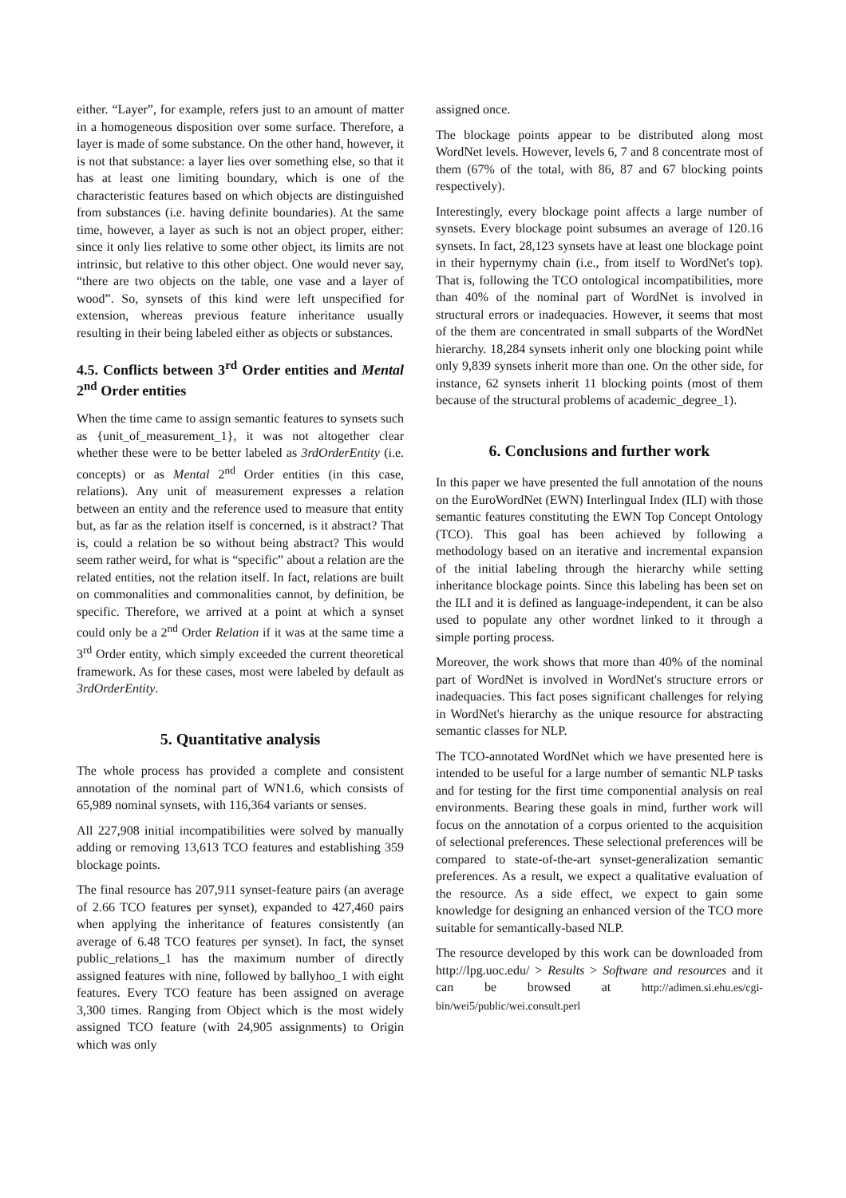either. “Layer”, for example, refers just to an amount of matter in a homogeneous disposition over some surface. Therefore, a layer is made of some substance. On the other hand, however, it is not that substance: a layer lies over something else, so that it has at least one limiting boundary, which is one of the characteristic features based on which objects are distinguished from substances (i.e. having definite boundaries). At the same time, however, a layer as such is not an object proper, either: since it only lies relative to some other object, its limits are not intrinsic, but relative to this other object. One would never say, “there are two objects on the table, one vase and a layer of wood”. So, synsets of this kind were left unspecified for extension, whereas previous feature inheritance usually resulting in their being labeled either as objects or substances.
4.5. Conflicts between 3<sup>rd</sup> Order entities and Mental 2<sup>nd</sup> Order entities
When the time came to assign semantic features to synsets such as {unit_of_measurement_1}, it was not altogether clear whether these were to be better labeled as 3rdOrderEntity (i.e. concepts) or as Mental 2<sup>nd</sup> Order entities (in this case, relations). Any unit of measurement expresses a relation between an entity and the reference used to measure that entity but, as far as the relation itself is concerned, is it abstract? That is, could a relation be so without being abstract? This would seem rather weird, for what is “specific” about a relation are the related entities, not the relation itself. In fact, relations are built on commonalities and commonalities cannot, by definition, be specific. Therefore, we arrived at a point at which a synset could only be a 2<sup>nd</sup> Order Relation if it was at the same time a 3<sup>rd</sup> Order entity, which simply exceeded the current theoretical framework. As for these cases, most were labeled by default as 3rdOrderEntity.
5. Quantitative analysis
The whole process has provided a complete and consistent annotation of the nominal part of WN1.6, which consists of 65,989 nominal synsets, with 116,364 variants or senses.
All 227,908 initial incompatibilities were solved by manually adding or removing 13,613 TCO features and establishing 359 blockage points.
The final resource has 207,911 synset-feature pairs (an average of 2.66 TCO features per synset), expanded to 427,460 pairs when applying the inheritance of features consistently (an average of 6.48 TCO features per synset). In fact, the synset public_relations_1 has the maximum number of directly assigned features with nine, followed by ballyhoo_1 with eight features. Every TCO feature has been assigned on average 3,300 times. Ranging from Object which is the most widely assigned TCO feature (with 24,905 assignments) to Origin which was only
assigned once.
The blockage points appear to be distributed along most WordNet levels. However, levels 6, 7 and 8 concentrate most of them (67% of the total, with 86, 87 and 67 blocking points respectively).
Interestingly, every blockage point affects a large number of synsets. Every blockage point subsumes an average of 120.16 synsets. In fact, 28,123 synsets have at least one blockage point in their hypernymy chain (i.e., from itself to WordNet's top). That is, following the TCO ontological incompatibilities, more than 40% of the nominal part of WordNet is involved in structural errors or inadequacies. However, it seems that most of the them are concentrated in small subparts of the WordNet hierarchy. 18,284 synsets inherit only one blocking point while only 9,839 synsets inherit more than one. On the other side, for instance, 62 synsets inherit 11 blocking points (most of them because of the structural problems of academic_degree_1).
6. Conclusions and further work
In this paper we have presented the full annotation of the nouns on the EuroWordNet (EWN) Interlingual Index (ILI) with those semantic features constituting the EWN Top Concept Ontology (TCO). This goal has been achieved by following a methodology based on an iterative and incremental expansion of the initial labeling through the hierarchy while setting inheritance blockage points. Since this labeling has been set on the ILI and it is defined as language-independent, it can be also used to populate any other wordnet linked to it through a simple porting process.
Moreover, the work shows that more than 40% of the nominal part of WordNet is involved in WordNet's structure errors or inadequacies. This fact poses significant challenges for relying in WordNet's hierarchy as the unique resource for abstracting semantic classes for NLP.
The TCO-annotated WordNet which we have presented here is intended to be useful for a large number of semantic NLP tasks and for testing for the first time componential analysis on real environments. Bearing these goals in mind, further work will focus on the annotation of a corpus oriented to the acquisition of selectional preferences. These selectional preferences will be compared to state-of-the-art synset-generalization semantic preferences. As a result, we expect a qualitative evaluation of the resource. As a side effect, we expect to gain some knowledge for designing an enhanced version of the TCO more suitable for semantically-based NLP.
The resource developed by this work can be downloaded from http://lpg.uoc.edu/ > Results > Software and resources and it can be browsed at http://adimen.si.ehu.es/cgi-bin/wei5/public/wei.consult.perl